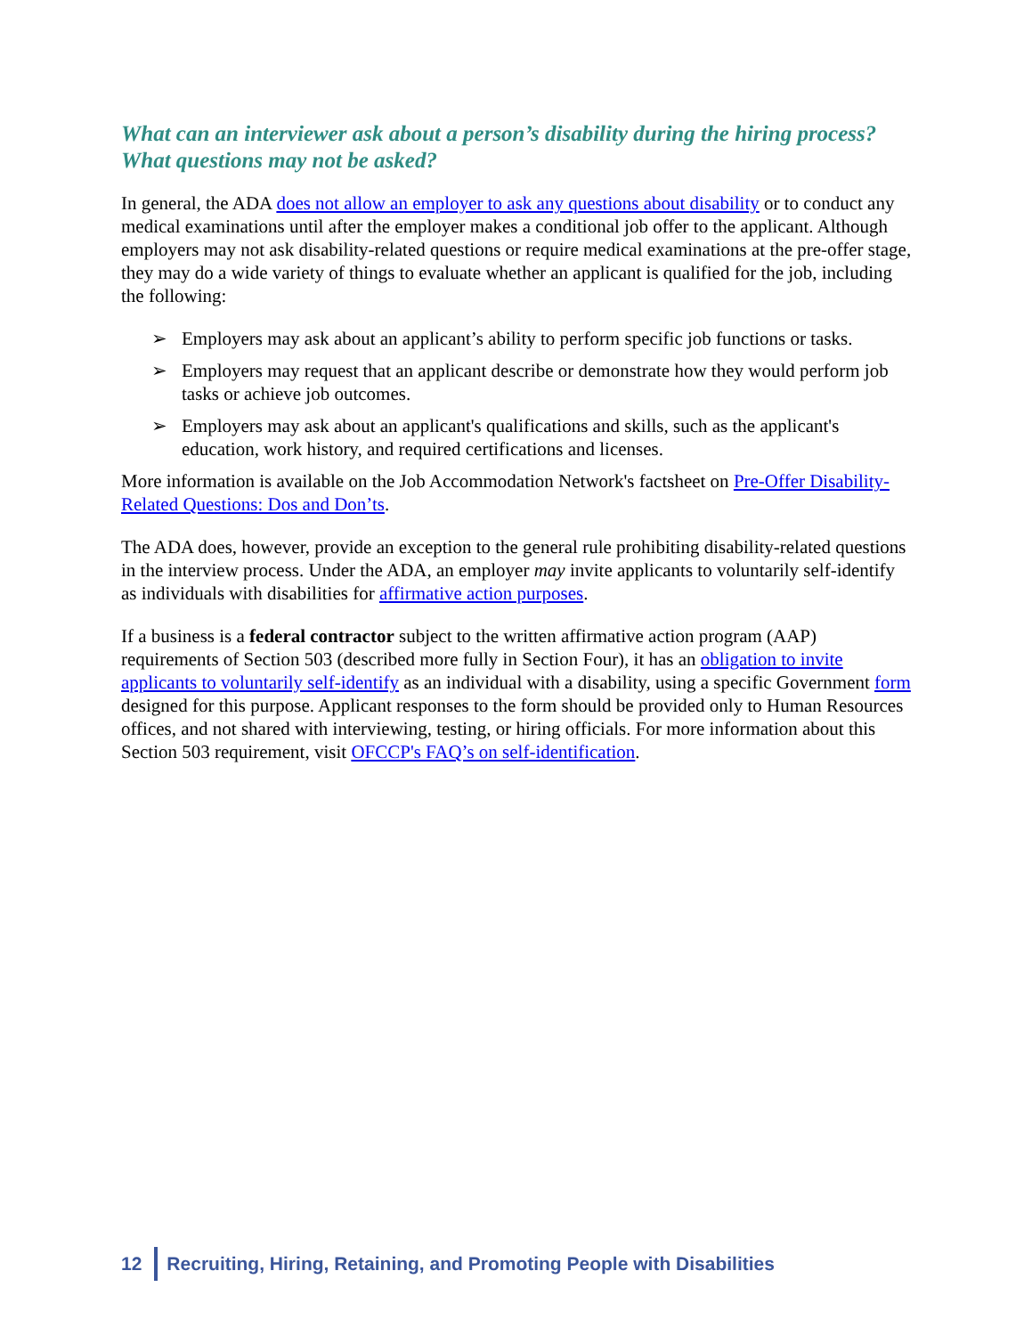What can an interviewer ask about a person’s disability during the hiring process? What questions may not be asked?
In general, the ADA does not allow an employer to ask any questions about disability or to conduct any medical examinations until after the employer makes a conditional job offer to the applicant. Although employers may not ask disability-related questions or require medical examinations at the pre-offer stage, they may do a wide variety of things to evaluate whether an applicant is qualified for the job, including the following:
➢ Employers may ask about an applicant’s ability to perform specific job functions or tasks.
➢ Employers may request that an applicant describe or demonstrate how they would perform job tasks or achieve job outcomes.
➢ Employers may ask about an applicant's qualifications and skills, such as the applicant's education, work history, and required certifications and licenses.
More information is available on the Job Accommodation Network's factsheet on Pre-Offer Disability-Related Questions: Dos and Don’ts.
The ADA does, however, provide an exception to the general rule prohibiting disability-related questions in the interview process. Under the ADA, an employer may invite applicants to voluntarily self-identify as individuals with disabilities for affirmative action purposes.
If a business is a federal contractor subject to the written affirmative action program (AAP) requirements of Section 503 (described more fully in Section Four), it has an obligation to invite applicants to voluntarily self-identify as an individual with a disability, using a specific Government form designed for this purpose. Applicant responses to the form should be provided only to Human Resources offices, and not shared with interviewing, testing, or hiring officials. For more information about this Section 503 requirement, visit OFCCP's FAQ’s on self-identification.
12 Recruiting, Hiring, Retaining, and Promoting People with Disabilities